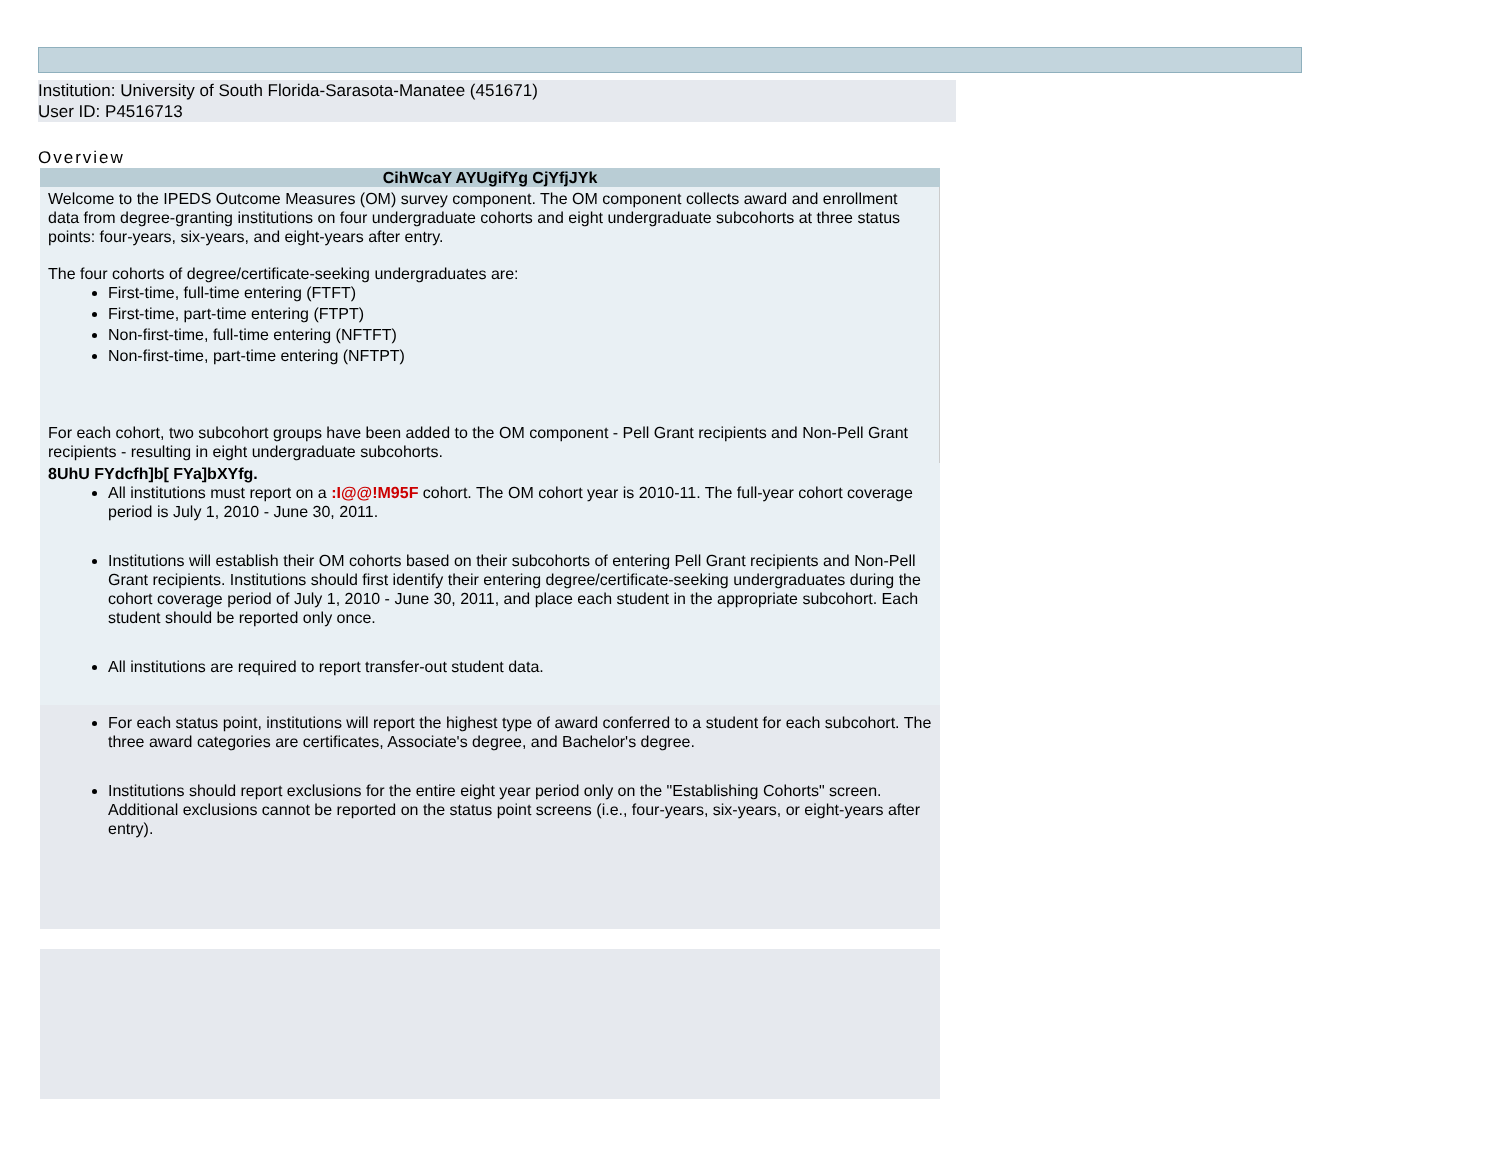Institution: University of South Florida-Sarasota-Manatee (451671)
User ID: P4516713
Overview
CihWcaY AYUgifYg CjYfjJYk
Welcome to the IPEDS Outcome Measures (OM) survey component. The OM component collects award and enrollment data from degree-granting institutions on four undergraduate cohorts and eight undergraduate subcohorts at three status points: four-years, six-years, and eight-years after entry.
The four cohorts of degree/certificate-seeking undergraduates are:
First-time, full-time entering (FTFT)
First-time, part-time entering (FTPT)
Non-first-time, full-time entering (NFTFT)
Non-first-time, part-time entering (NFTPT)
For each cohort, two subcohort groups have been added to the OM component - Pell Grant recipients and Non-Pell Grant recipients - resulting in eight undergraduate subcohorts.
8UhU FYdcfh]b[ FYa]bXYfg.
All institutions must report on a :I@@!M95F cohort. The OM cohort year is 2010-11. The full-year cohort coverage period is July 1, 2010 - June 30, 2011.
Institutions will establish their OM cohorts based on their subcohorts of entering Pell Grant recipients and Non-Pell Grant recipients. Institutions should first identify their entering degree/certificate-seeking undergraduates during the cohort coverage period of July 1, 2010 - June 30, 2011, and place each student in the appropriate subcohort. Each student should be reported only once.
All institutions are required to report transfer-out student data.
For each status point, institutions will report the highest type of award conferred to a student for each subcohort. The three award categories are certificates, Associate's degree, and Bachelor's degree.
Institutions should report exclusions for the entire eight year period only on the "Establishing Cohorts" screen. Additional exclusions cannot be reported on the status point screens (i.e., four-years, six-years, or eight-years after entry).